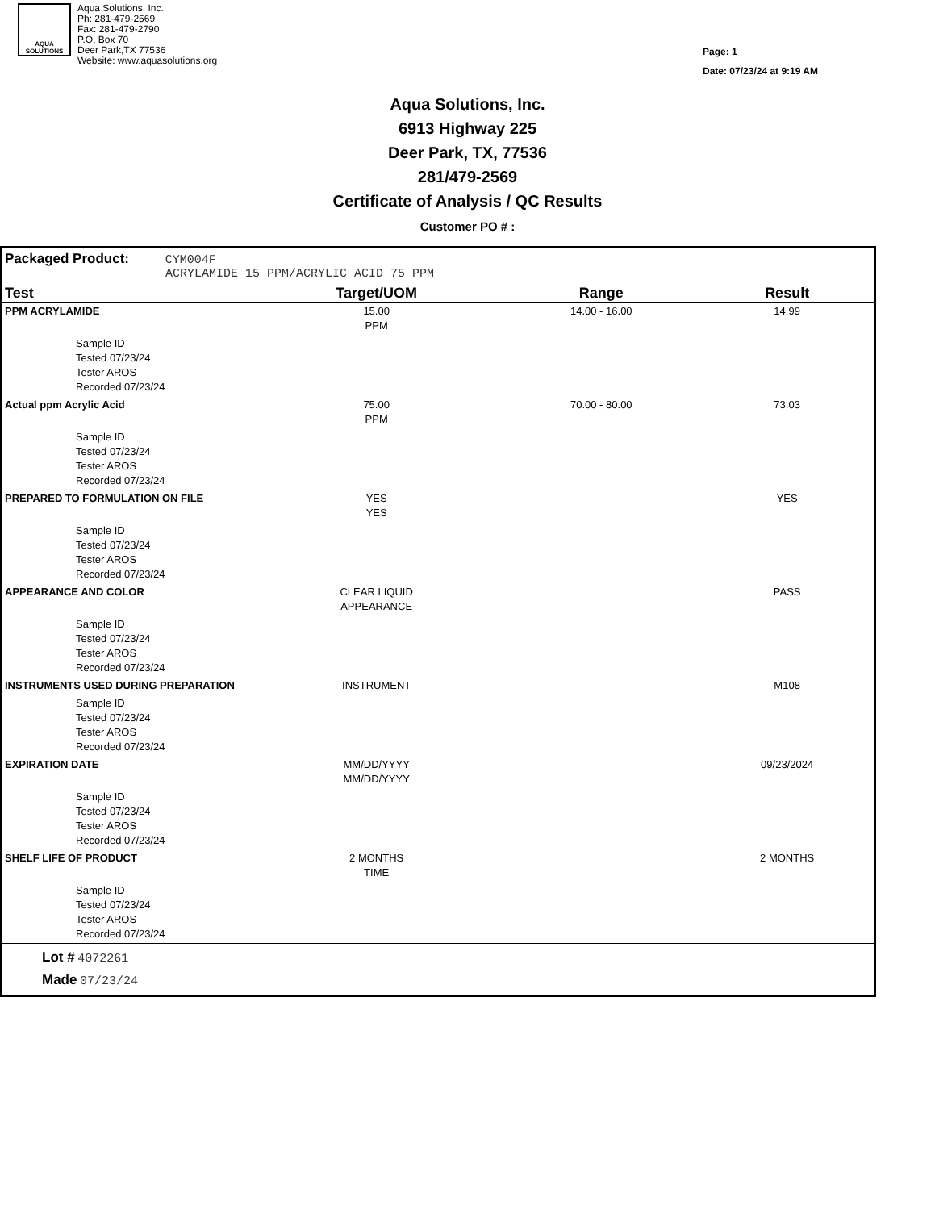AQUA
SOLUTIONS
Aqua Solutions, Inc.
Ph: 281-479-2569
Fax: 281-479-2790
P.O. Box 70
Deer Park,TX 77536
Website: www.aquasolutions.org
Page: 1
Date: 07/23/24 at 9:19 AM
Aqua Solutions, Inc.
6913 Highway 225
Deer Park, TX, 77536
281/479-2569
Certificate of Analysis / QC Results
Customer PO # :
Packaged Product: CYM004F
ACRYLAMIDE 15 PPM/ACRYLIC ACID 75 PPM
| Test | Target/UOM | Range | Result |
| --- | --- | --- | --- |
| PPM ACRYLAMIDE | 15.00 PPM | 14.00 - 16.00 | 14.99 |
| Sample ID Tested 07/23/24 Tester AROS Recorded 07/23/24 | | | |
| Actual ppm Acrylic Acid | 75.00 PPM | 70.00 - 80.00 | 73.03 |
| Sample ID Tested 07/23/24 Tester AROS Recorded 07/23/24 | | | |
| PREPARED TO FORMULATION ON FILE | YES YES | | YES |
| Sample ID Tested 07/23/24 Tester AROS Recorded 07/23/24 | | | |
| APPEARANCE AND COLOR | CLEAR LIQUID APPEARANCE | | PASS |
| Sample ID Tested 07/23/24 Tester AROS Recorded 07/23/24 | | | |
| INSTRUMENTS USED DURING PREPARATION | INSTRUMENT | | M108 |
| Sample ID Tested 07/23/24 Tester AROS Recorded 07/23/24 | | | |
| EXPIRATION DATE | MM/DD/YYYY MM/DD/YYYY | | 09/23/2024 |
| Sample ID Tested 07/23/24 Tester AROS Recorded 07/23/24 | | | |
| SHELF LIFE OF PRODUCT | 2 MONTHS TIME | | 2 MONTHS |
| Sample ID Tested 07/23/24 Tester AROS Recorded 07/23/24 | | | |
Lot # 4072261
Made 07/23/24